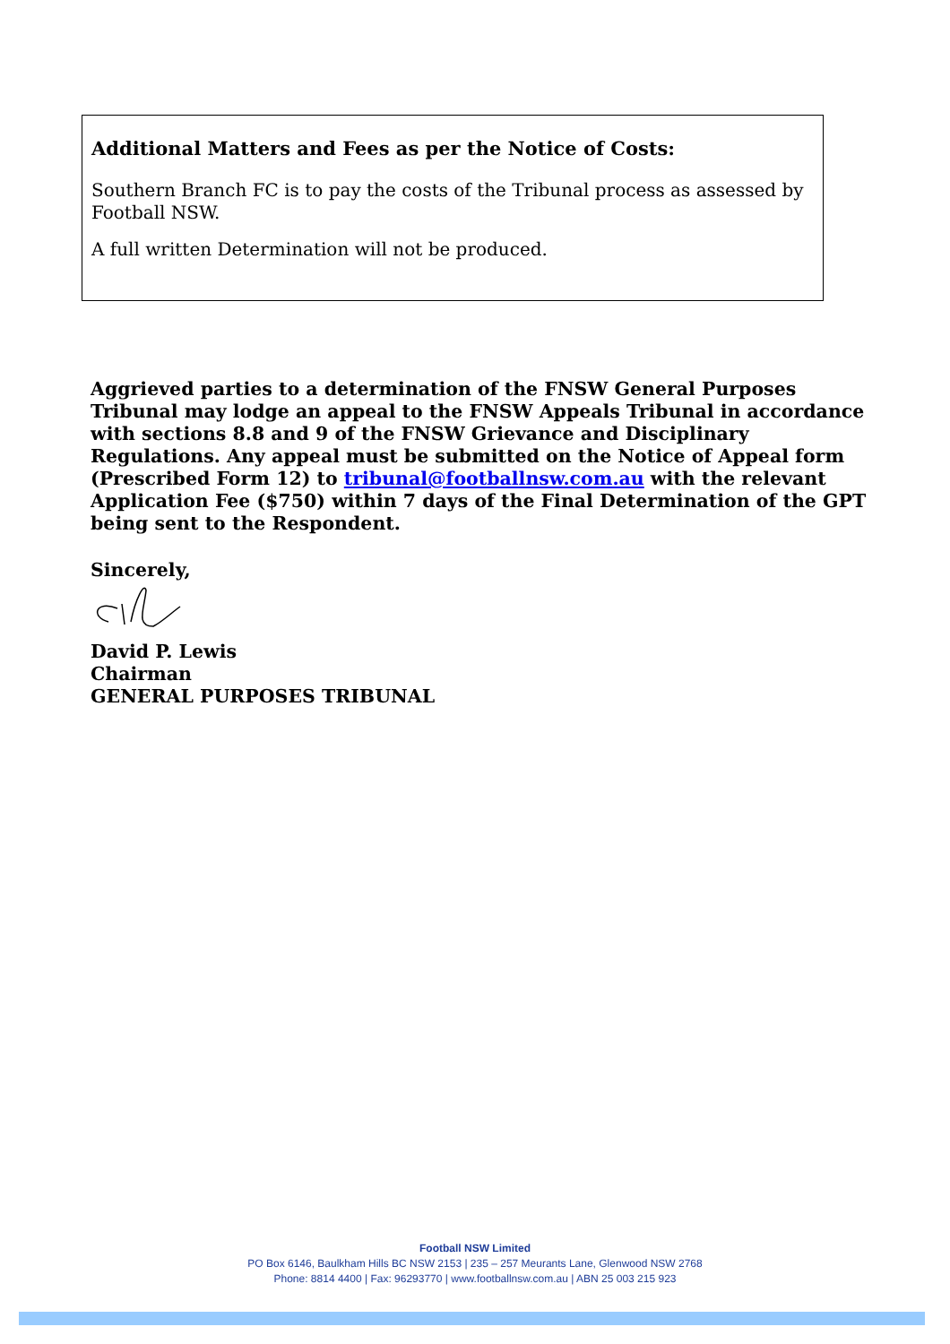Additional Matters and Fees as per the Notice of Costs:
Southern Branch FC is to pay the costs of the Tribunal process as assessed by Football NSW.
A full written Determination will not be produced.
Aggrieved parties to a determination of the FNSW General Purposes Tribunal may lodge an appeal to the FNSW Appeals Tribunal in accordance with sections 8.8 and 9 of the FNSW Grievance and Disciplinary Regulations. Any appeal must be submitted on the Notice of Appeal form (Prescribed Form 12) to tribunal@footballnsw.com.au with the relevant Application Fee ($750) within 7 days of the Final Determination of the GPT being sent to the Respondent.
Sincerely,
David P. Lewis
Chairman
GENERAL PURPOSES TRIBUNAL
Football NSW Limited
PO Box 6146, Baulkham Hills BC NSW 2153 | 235 – 257 Meurants Lane, Glenwood NSW 2768
Phone: 8814 4400 | Fax: 96293770 | www.footballnsw.com.au | ABN 25 003 215 923